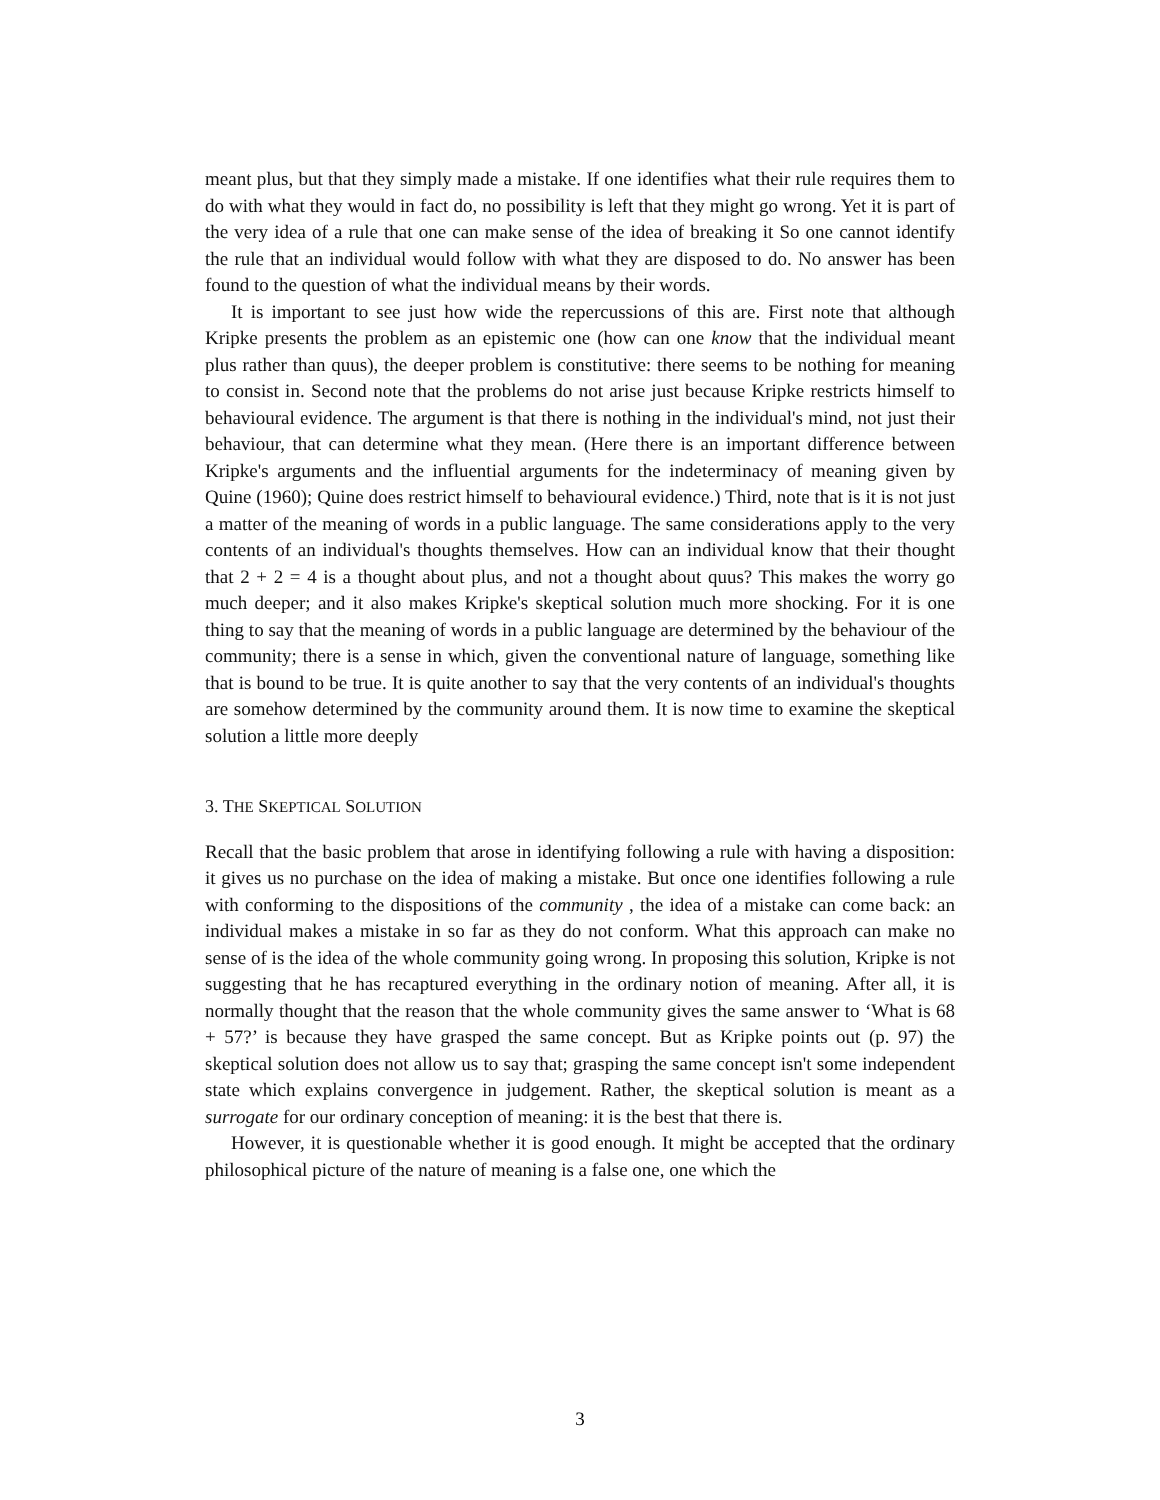meant plus, but that they simply made a mistake. If one identifies what their rule requires them to do with what they would in fact do, no possibility is left that they might go wrong. Yet it is part of the very idea of a rule that one can make sense of the idea of breaking it So one cannot identify the rule that an individual would follow with what they are disposed to do. No answer has been found to the question of what the individual means by their words.
It is important to see just how wide the repercussions of this are. First note that although Kripke presents the problem as an epistemic one (how can one know that the individual meant plus rather than quus), the deeper problem is constitutive: there seems to be nothing for meaning to consist in. Second note that the problems do not arise just because Kripke restricts himself to behavioural evidence. The argument is that there is nothing in the individual's mind, not just their behaviour, that can determine what they mean. (Here there is an important difference between Kripke's arguments and the influential arguments for the indeterminacy of meaning given by Quine (1960); Quine does restrict himself to behavioural evidence.) Third, note that is it is not just a matter of the meaning of words in a public language. The same considerations apply to the very contents of an individual's thoughts themselves. How can an individual know that their thought that 2 + 2 = 4 is a thought about plus, and not a thought about quus? This makes the worry go much deeper; and it also makes Kripke's skeptical solution much more shocking. For it is one thing to say that the meaning of words in a public language are determined by the behaviour of the community; there is a sense in which, given the conventional nature of language, something like that is bound to be true. It is quite another to say that the very contents of an individual's thoughts are somehow determined by the community around them. It is now time to examine the skeptical solution a little more deeply
3. THE SKEPTICAL SOLUTION
Recall that the basic problem that arose in identifying following a rule with having a disposition: it gives us no purchase on the idea of making a mistake. But once one identifies following a rule with conforming to the dispositions of the community , the idea of a mistake can come back: an individual makes a mistake in so far as they do not conform. What this approach can make no sense of is the idea of the whole community going wrong. In proposing this solution, Kripke is not suggesting that he has recaptured everything in the ordinary notion of meaning. After all, it is normally thought that the reason that the whole community gives the same answer to ‘What is 68 + 57?’ is because they have grasped the same concept. But as Kripke points out (p. 97) the skeptical solution does not allow us to say that; grasping the same concept isn't some independent state which explains convergence in judgement. Rather, the skeptical solution is meant as a surrogate for our ordinary conception of meaning: it is the best that there is.
However, it is questionable whether it is good enough. It might be accepted that the ordinary philosophical picture of the nature of meaning is a false one, one which the
3